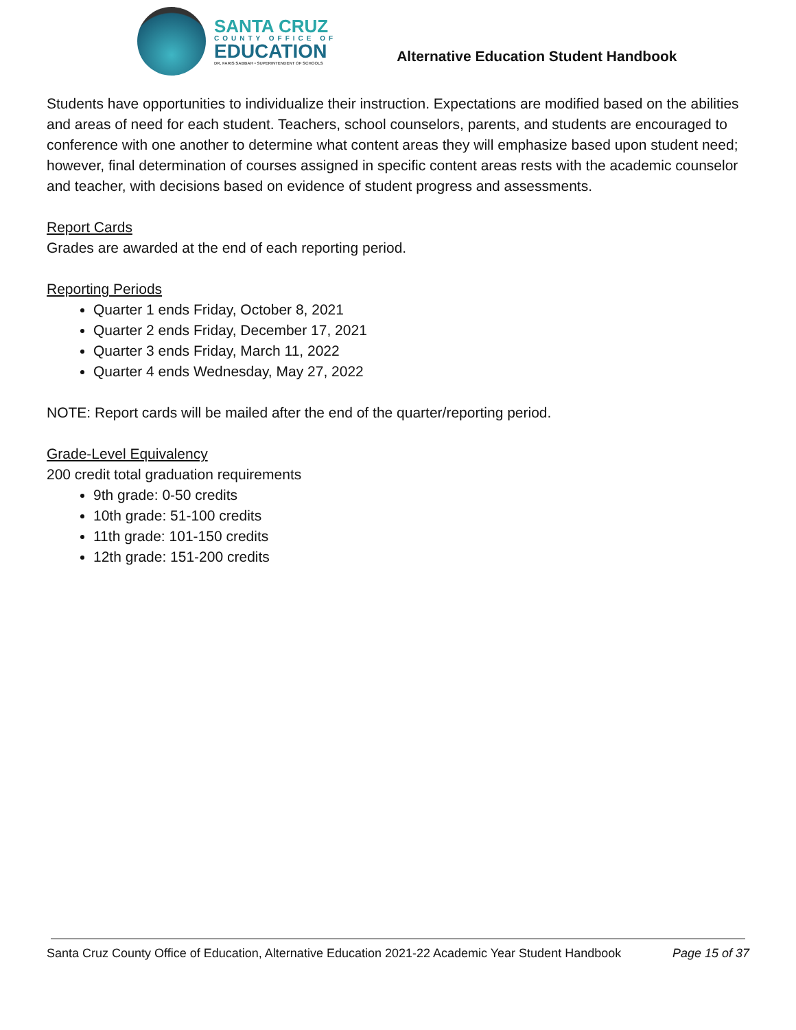SANTA CRUZ
COUNTY OFFICE OF
EDUCATION
DR. FARIS SABBAH • SUPERINTENDENT OF SCHOOLS
Alternative Education Student Handbook
Students have opportunities to individualize their instruction. Expectations are modified based on the abilities and areas of need for each student. Teachers, school counselors, parents, and students are encouraged to conference with one another to determine what content areas they will emphasize based upon student need; however, final determination of courses assigned in specific content areas rests with the academic counselor and teacher, with decisions based on evidence of student progress and assessments.
Report Cards
Grades are awarded at the end of each reporting period.
Reporting Periods
Quarter 1 ends Friday, October 8, 2021
Quarter 2 ends Friday, December 17, 2021
Quarter 3 ends Friday, March 11, 2022
Quarter 4 ends Wednesday, May 27, 2022
NOTE: Report cards will be mailed after the end of the quarter/reporting period.
Grade-Level Equivalency
200 credit total graduation requirements
9th grade: 0-50 credits
10th grade: 51-100 credits
11th grade: 101-150 credits
12th grade: 151-200 credits
Santa Cruz County Office of Education, Alternative Education 2021-22 Academic Year Student Handbook Page 15 of 37